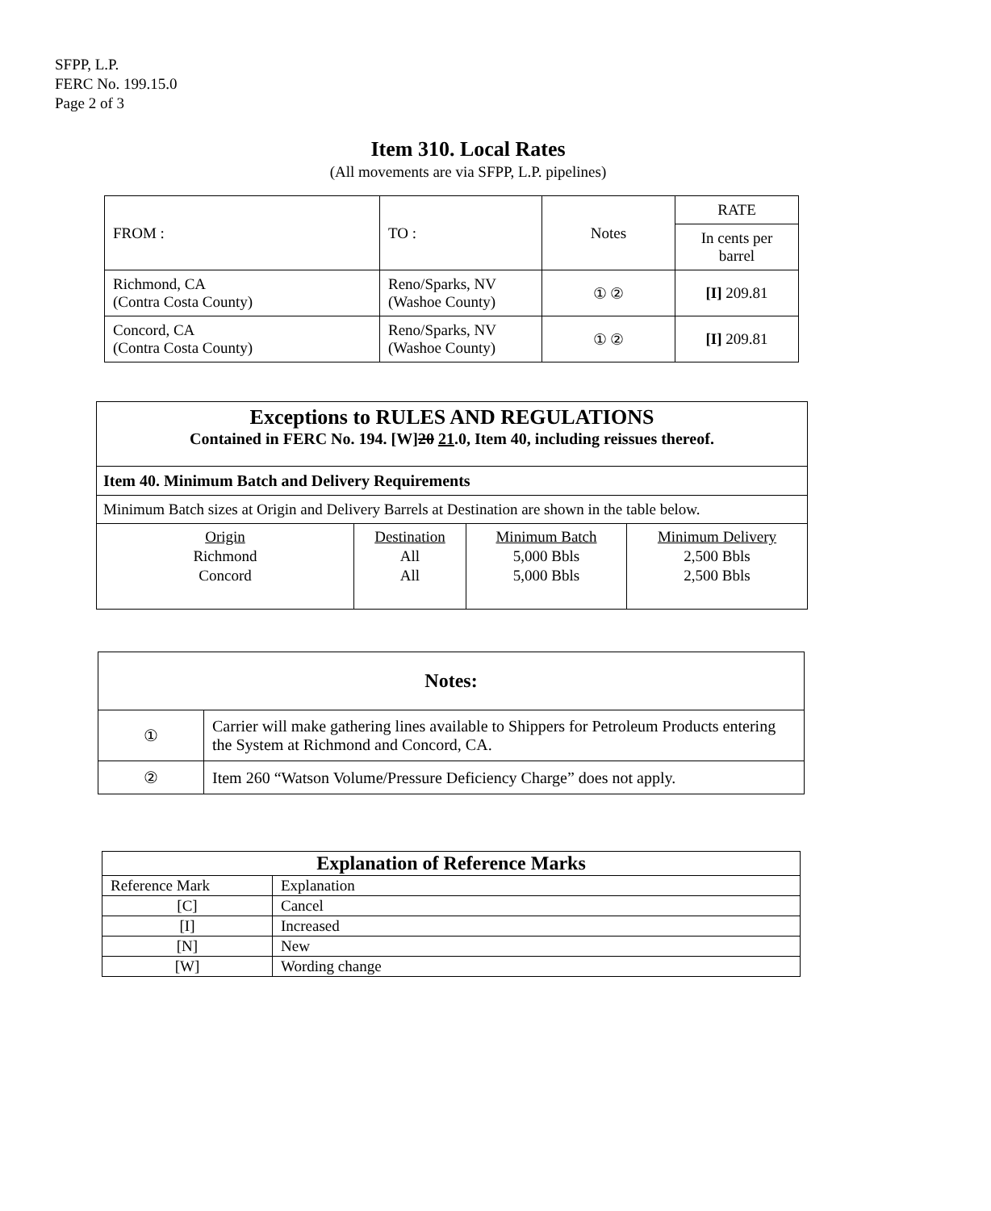SFPP, L.P.
FERC No. 199.15.0
Page 2 of 3
Item 310. Local Rates
(All movements are via SFPP, L.P. pipelines)
| FROM : | TO : | Notes | RATE |
| | | | In cents per barrel |
| Richmond, CA (Contra Costa County) | Reno/Sparks, NV (Washoe County) | ① ② | [I] 209.81 |
| Concord, CA (Contra Costa County) | Reno/Sparks, NV (Washoe County) | ① ② | [I] 209.81 |
Exceptions to RULES AND REGULATIONS
Contained in FERC No. 194. [W]20 21.0, Item 40, including reissues thereof.
Item 40. Minimum Batch and Delivery Requirements
Minimum Batch sizes at Origin and Delivery Barrels at Destination are shown in the table below.
| Origin Richmond Concord | Destination All All | Minimum Batch 5,000 Bbls 5,000 Bbls | Minimum Delivery 2,500 Bbls 2,500 Bbls |
| Notes: | |
| ① | Carrier will make gathering lines available to Shippers for Petroleum Products entering the System at Richmond and Concord, CA. |
| ② | Item 260 “Watson Volume/Pressure Deficiency Charge” does not apply. |
| Explanation of Reference Marks | |
| Reference Mark | Explanation |
| [C] | Cancel |
| [I] | Increased |
| [N] | New |
| [W] | Wording change |